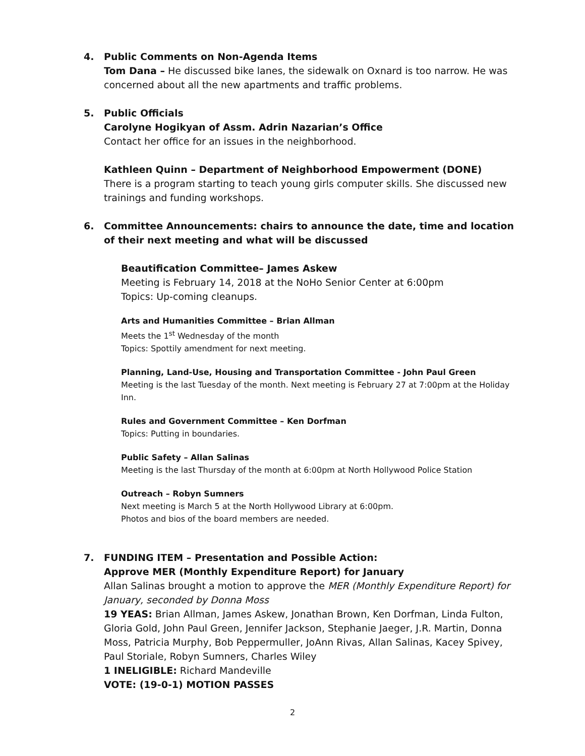4. Public Comments on Non-Agenda Items
Tom Dana – He discussed bike lanes, the sidewalk on Oxnard is too narrow. He was concerned about all the new apartments and traffic problems.
5. Public Officials
Carolyne Hogikyan of Assm. Adrin Nazarian’s Office
Contact her office for an issues in the neighborhood.
Kathleen Quinn – Department of Neighborhood Empowerment (DONE)
There is a program starting to teach young girls computer skills. She discussed new trainings and funding workshops.
6. Committee Announcements: chairs to announce the date, time and location of their next meeting and what will be discussed
Beautification Committee– James Askew
Meeting is February 14, 2018 at the NoHo Senior Center at 6:00pm
Topics: Up-coming cleanups.
Arts and Humanities Committee – Brian Allman
Meets the 1<sup>st</sup> Wednesday of the month
Topics: Spottily amendment for next meeting.
Planning, Land-Use, Housing and Transportation Committee - John Paul Green
Meeting is the last Tuesday of the month. Next meeting is February 27 at 7:00pm at the Holiday Inn.
Rules and Government Committee – Ken Dorfman
Topics: Putting in boundaries.
Public Safety – Allan Salinas
Meeting is the last Thursday of the month at 6:00pm at North Hollywood Police Station
Outreach – Robyn Sumners
Next meeting is March 5 at the North Hollywood Library at 6:00pm.
Photos and bios of the board members are needed.
7. FUNDING ITEM – Presentation and Possible Action:
Approve MER (Monthly Expenditure Report) for January
Allan Salinas brought a motion to approve the MER (Monthly Expenditure Report) for January, seconded by Donna Moss
19 YEAS: Brian Allman, James Askew, Jonathan Brown, Ken Dorfman, Linda Fulton, Gloria Gold, John Paul Green, Jennifer Jackson, Stephanie Jaeger, J.R. Martin, Donna Moss, Patricia Murphy, Bob Peppermuller, JoAnn Rivas, Allan Salinas, Kacey Spivey, Paul Storiale, Robyn Sumners, Charles Wiley
1 INELIGIBLE: Richard Mandeville
VOTE: (19-0-1) MOTION PASSES
2